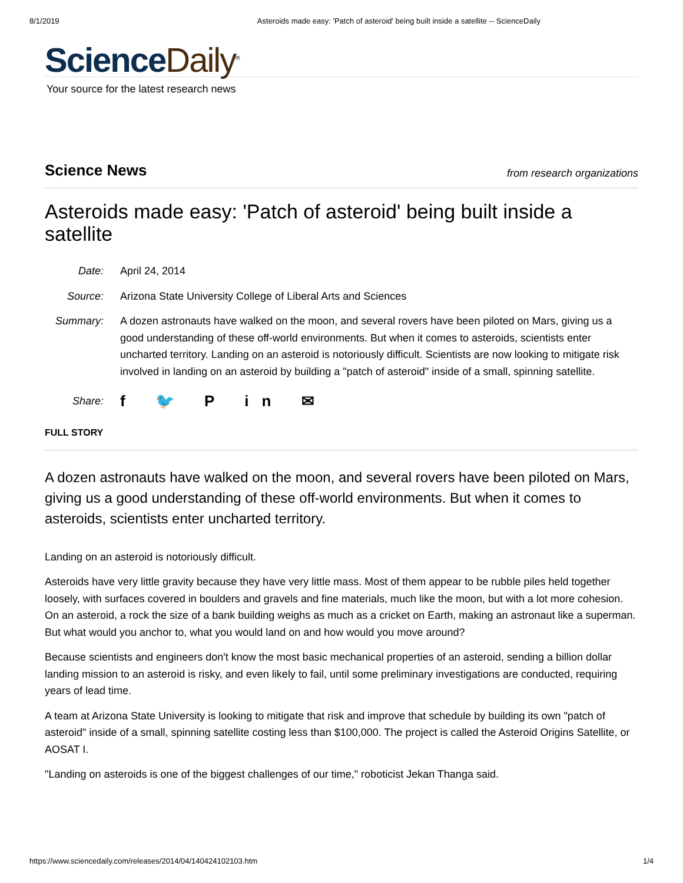8/1/2019 Asteroids made easy: 'Patch of asteroid' being built inside a satellite -- ScienceDaily
Science Daily<sup>®</sup>
Your source for the latest research news
Science News from research organizations
Asteroids made easy: 'Patch of asteroid' being built inside a satellite
Date: April 24, 2014
Source: Arizona State University College of Liberal Arts and Sciences
Summary: A dozen astronauts have walked on the moon, and several rovers have been piloted on Mars, giving us a good understanding of these off-world environments. But when it comes to asteroids, scientists enter uncharted territory. Landing on an asteroid is notoriously difficult. Scientists are now looking to mitigate risk involved in landing on an asteroid by building a "patch of asteroid" inside of a small, spinning satellite.
Share:
f 🐦 P in ✉
FULL STORY
A dozen astronauts have walked on the moon, and several rovers have been piloted on Mars, giving us a good understanding of these off-world environments. But when it comes to asteroids, scientists enter uncharted territory.
Landing on an asteroid is notoriously difficult.
Asteroids have very little gravity because they have very little mass. Most of them appear to be rubble piles held together loosely, with surfaces covered in boulders and gravels and fine materials, much like the moon, but with a lot more cohesion. On an asteroid, a rock the size of a bank building weighs as much as a cricket on Earth, making an astronaut like a superman. But what would you anchor to, what you would land on and how would you move around?
Because scientists and engineers don't know the most basic mechanical properties of an asteroid, sending a billion dollar landing mission to an asteroid is risky, and even likely to fail, until some preliminary investigations are conducted, requiring years of lead time.
A team at Arizona State University is looking to mitigate that risk and improve that schedule by building its own "patch of asteroid" inside of a small, spinning satellite costing less than $100,000. The project is called the Asteroid Origins Satellite, or AOSAT I.
"Landing on asteroids is one of the biggest challenges of our time," roboticist Jekan Thanga said.
https://www.sciencedaily.com/releases/2014/04/140424102103.htm 1/4